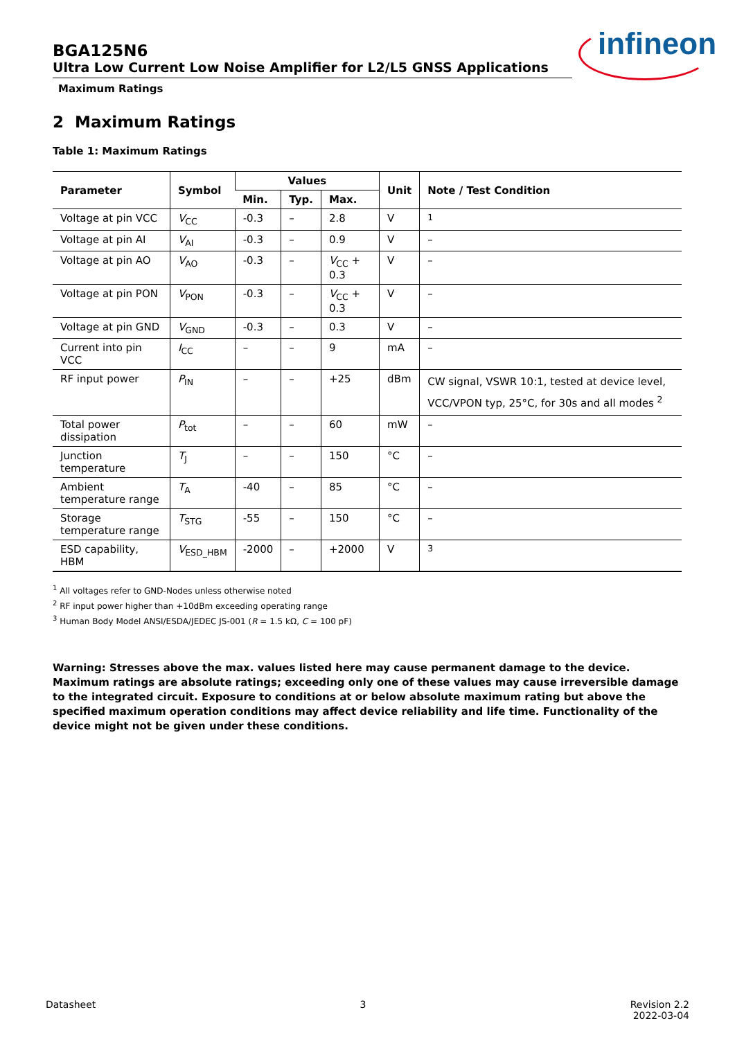infineon
BGA125N6
Ultra Low Current Low Noise Amplifier for L2/L5 GNSS Applications
Maximum Ratings
2 Maximum Ratings
Table 1: Maximum Ratings
| Parameter | Symbol | Values | | | Unit | Note / Test Condition |
| --- | --- | --- | --- | --- | --- | --- |
| | | Min. | Typ. | Max. | | |
| Voltage at pin VCC | V<sub>CC</sub> | -0.3 | – | 2.8 | V | <sup>1</sup> |
| Voltage at pin AI | V<sub>AI</sub> | -0.3 | – | 0.9 | V | – |
| Voltage at pin AO | V<sub>AO</sub> | -0.3 | – | V<sub>CC</sub> + 0.3 | V | – |
| Voltage at pin PON | V<sub>PON</sub> | -0.3 | – | V<sub>CC</sub> + 0.3 | V | – |
| Voltage at pin GND | V<sub>GND</sub> | -0.3 | – | 0.3 | V | – |
| Current into pin VCC | I<sub>CC</sub> | – | – | 9 | mA | – |
| RF input power | P<sub>IN</sub> | – | – | +25 | dBm | CW signal, VSWR 10:1, tested at device level, VCC/VPON typ, 25°C, for 30s and all modes <sup>2</sup> |
| Total power dissipation | P<sub>tot</sub> | – | – | 60 | mW | – |
| Junction temperature | T<sub>J</sub> | – | – | 150 | °C | – |
| Ambient temperature range | T<sub>A</sub> | -40 | – | 85 | °C | – |
| Storage temperature range | T<sub>STG</sub> | -55 | – | 150 | °C | – |
| ESD capability, HBM | V<sub>ESD_HBM</sub> | -2000 | – | +2000 | V | <sup>3</sup> |
<sup>1</sup> All voltages refer to GND-Nodes unless otherwise noted
<sup>2</sup> RF input power higher than +10dBm exceeding operating range
<sup>3</sup> Human Body Model ANSI/ESDA/JEDEC JS-001 (R = 1.5 kΩ, C = 100 pF)
Warning: Stresses above the max. values listed here may cause permanent damage to the device. Maximum ratings are absolute ratings; exceeding only one of these values may cause irreversible damage to the integrated circuit. Exposure to conditions at or below absolute maximum rating but above the specified maximum operation conditions may affect device reliability and life time. Functionality of the device might not be given under these conditions.
Datasheet 3 Revision 2.2
2022-03-04